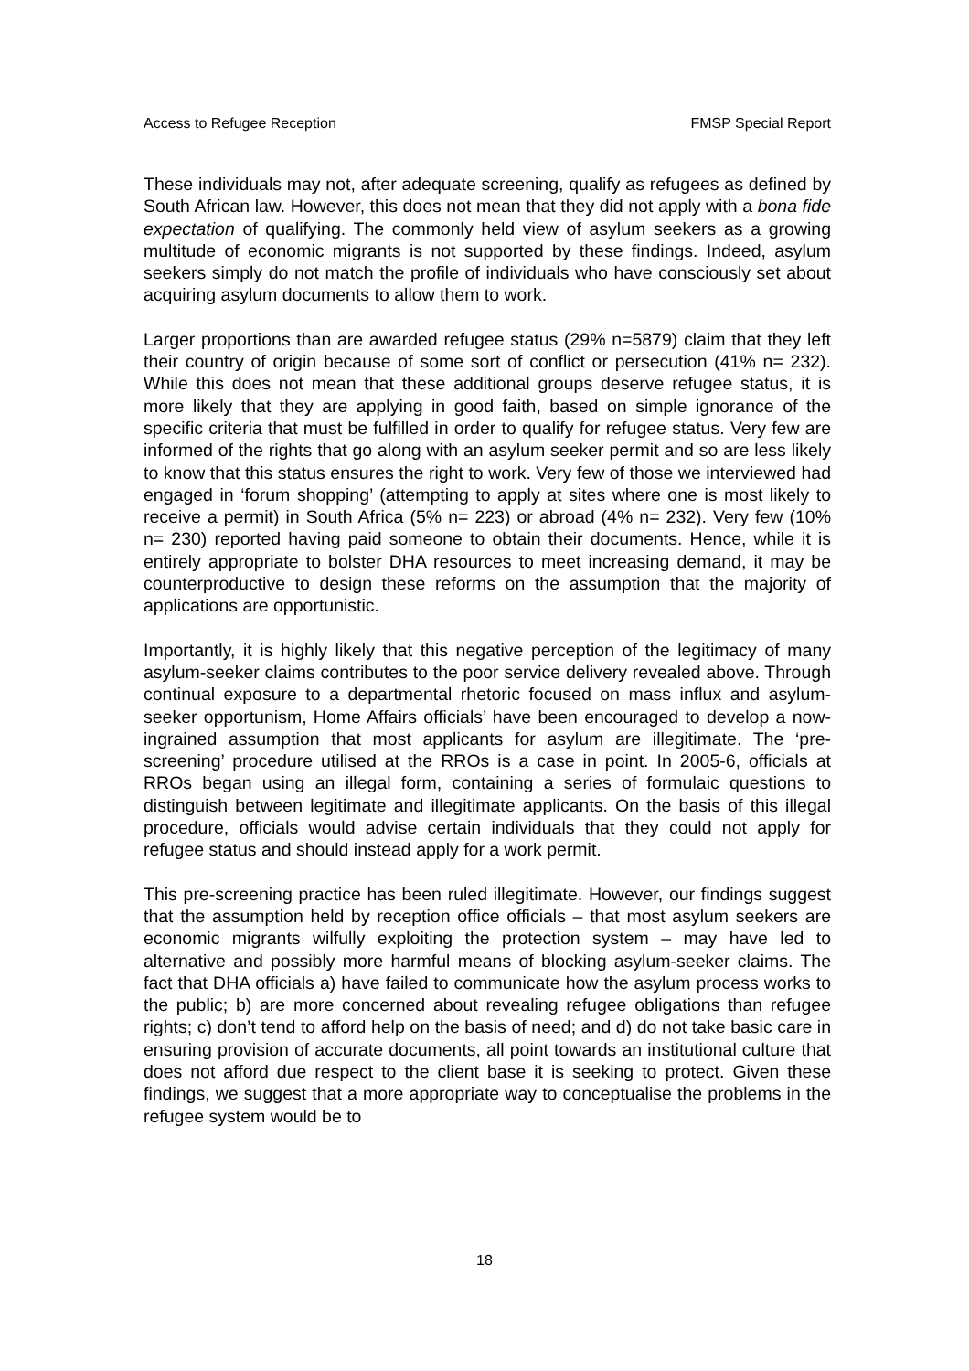Access to Refugee Reception FMSP Special Report
These individuals may not, after adequate screening, qualify as refugees as defined by South African law. However, this does not mean that they did not apply with a bona fide expectation of qualifying. The commonly held view of asylum seekers as a growing multitude of economic migrants is not supported by these findings. Indeed, asylum seekers simply do not match the profile of individuals who have consciously set about acquiring asylum documents to allow them to work.
Larger proportions than are awarded refugee status (29% n=5879) claim that they left their country of origin because of some sort of conflict or persecution (41% n= 232). While this does not mean that these additional groups deserve refugee status, it is more likely that they are applying in good faith, based on simple ignorance of the specific criteria that must be fulfilled in order to qualify for refugee status. Very few are informed of the rights that go along with an asylum seeker permit and so are less likely to know that this status ensures the right to work. Very few of those we interviewed had engaged in ‘forum shopping’ (attempting to apply at sites where one is most likely to receive a permit) in South Africa (5% n= 223) or abroad (4% n= 232). Very few (10% n= 230) reported having paid someone to obtain their documents. Hence, while it is entirely appropriate to bolster DHA resources to meet increasing demand, it may be counterproductive to design these reforms on the assumption that the majority of applications are opportunistic.
Importantly, it is highly likely that this negative perception of the legitimacy of many asylum-seeker claims contributes to the poor service delivery revealed above. Through continual exposure to a departmental rhetoric focused on mass influx and asylum-seeker opportunism, Home Affairs officials’ have been encouraged to develop a now-ingrained assumption that most applicants for asylum are illegitimate. The ‘pre-screening’ procedure utilised at the RROs is a case in point. In 2005-6, officials at RROs began using an illegal form, containing a series of formulaic questions to distinguish between legitimate and illegitimate applicants. On the basis of this illegal procedure, officials would advise certain individuals that they could not apply for refugee status and should instead apply for a work permit.
This pre-screening practice has been ruled illegitimate. However, our findings suggest that the assumption held by reception office officials – that most asylum seekers are economic migrants wilfully exploiting the protection system – may have led to alternative and possibly more harmful means of blocking asylum-seeker claims. The fact that DHA officials a) have failed to communicate how the asylum process works to the public; b) are more concerned about revealing refugee obligations than refugee rights; c) don’t tend to afford help on the basis of need; and d) do not take basic care in ensuring provision of accurate documents, all point towards an institutional culture that does not afford due respect to the client base it is seeking to protect. Given these findings, we suggest that a more appropriate way to conceptualise the problems in the refugee system would be to
18